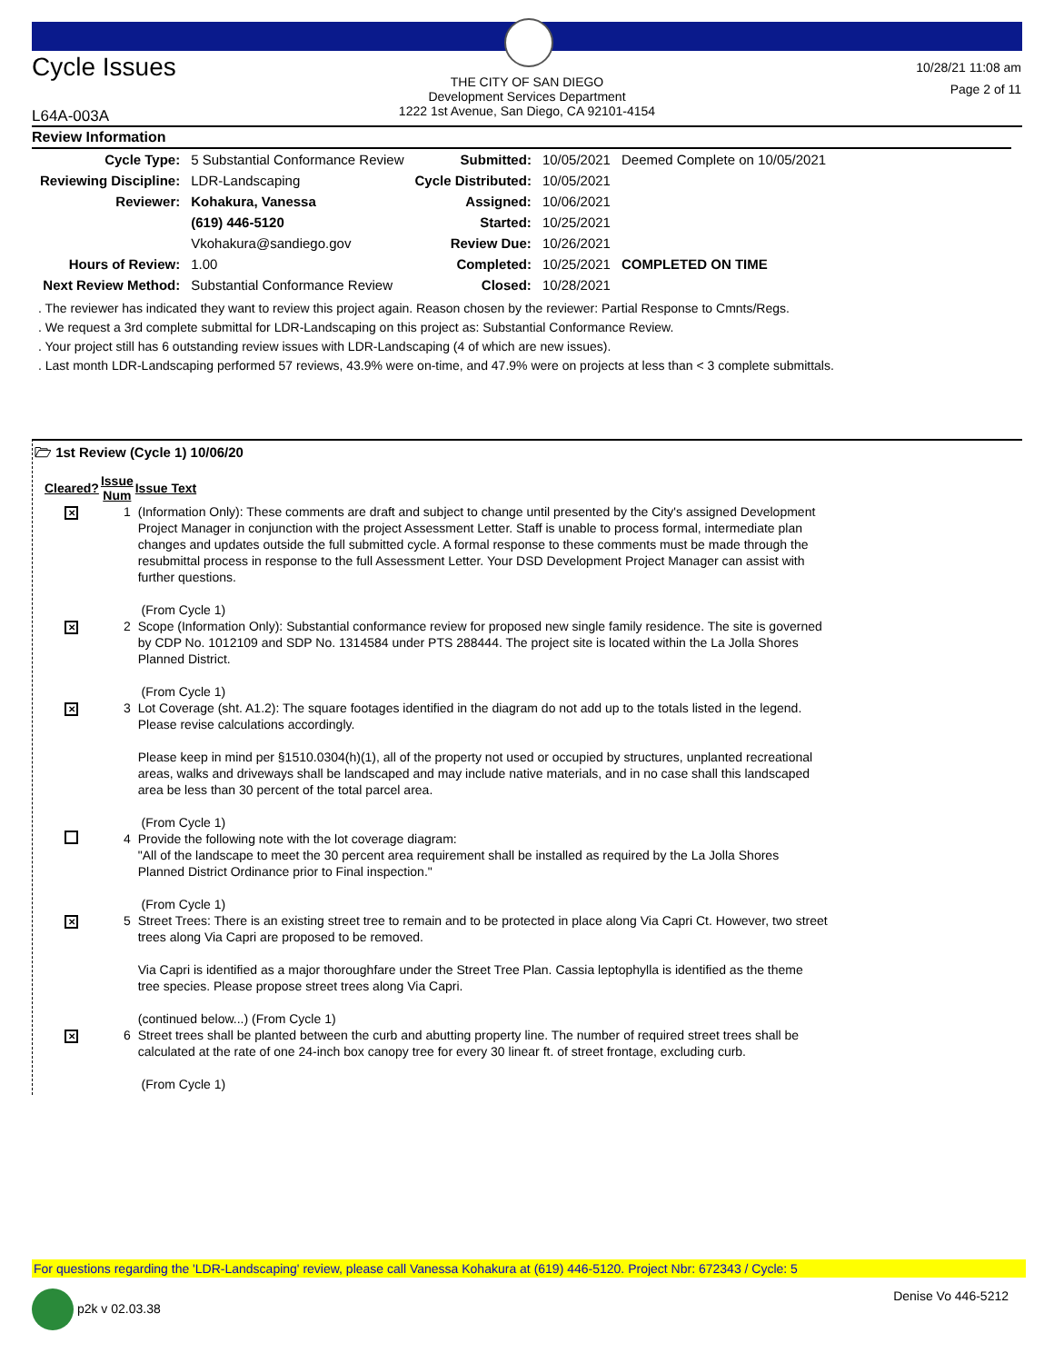Cycle Issues
THE CITY OF SAN DIEGO
Development Services Department
1222 1st Avenue, San Diego, CA 92101-4154
10/28/21 11:08 am
Page 2 of 11
L64A-003A
Review Information
| Cycle Type: | 5 Substantial Conformance Review | Submitted: | 10/05/2021 | Deemed Complete on 10/05/2021 |
| Reviewing Discipline: | LDR-Landscaping | Cycle Distributed: | 10/05/2021 | |
| Reviewer: | Kohakura, Vanessa | Assigned: | 10/06/2021 | |
| | (619) 446-5120 | Started: | 10/25/2021 | |
| | Vkohakura@sandiego.gov | Review Due: | 10/26/2021 | |
| Hours of Review: | 1.00 | Completed: | 10/25/2021 | COMPLETED ON TIME |
| Next Review Method: | Substantial Conformance Review | Closed: | 10/28/2021 | |
. The reviewer has indicated they want to review this project again. Reason chosen by the reviewer: Partial Response to Cmnts/Regs.
. We request a 3rd complete submittal for LDR-Landscaping on this project as: Substantial Conformance Review.
. Your project still has 6 outstanding review issues with LDR-Landscaping (4 of which are new issues).
. Last month LDR-Landscaping performed 57 reviews, 43.9% were on-time, and 47.9% were on projects at less than < 3 complete submittals.
🗁 1st Review (Cycle 1) 10/06/20
| Cleared? | Issue Num | Issue Text |
| --- | --- | --- |
| ✕ | 1 | (Information Only): These comments are draft and subject to change until presented by the City's assigned Development Project Manager in conjunction with the project Assessment Letter. Staff is unable to process formal, intermediate plan changes and updates outside the full submitted cycle. A formal response to these comments must be made through the resubmittal process in response to the full Assessment Letter. Your DSD Development Project Manager can assist with further questions. (From Cycle 1) |
| ✕ | 2 | Scope (Information Only): Substantial conformance review for proposed new single family residence. The site is governed by CDP No. 1012109 and SDP No. 1314584 under PTS 288444. The project site is located within the La Jolla Shores Planned District. (From Cycle 1) |
| ✕ | 3 | Lot Coverage (sht. A1.2): The square footages identified in the diagram do not add up to the totals listed in the legend. Please revise calculations accordingly. Please keep in mind per §1510.0304(h)(1), all of the property not used or occupied by structures, unplanted recreational areas, walks and driveways shall be landscaped and may include native materials, and in no case shall this landscaped area be less than 30 percent of the total parcel area. (From Cycle 1) |
| | 4 | Provide the following note with the lot coverage diagram: "All of the landscape to meet the 30 percent area requirement shall be installed as required by the La Jolla Shores Planned District Ordinance prior to Final inspection." (From Cycle 1) |
| ✕ | 5 | Street Trees: There is an existing street tree to remain and to be protected in place along Via Capri Ct. However, two street trees along Via Capri are proposed to be removed. Via Capri is identified as a major thoroughfare under the Street Tree Plan. Cassia leptophylla is identified as the theme tree species. Please propose street trees along Via Capri. (continued below...) (From Cycle 1) |
| ✕ | 6 | Street trees shall be planted between the curb and abutting property line. The number of required street trees shall be calculated at the rate of one 24-inch box canopy tree for every 30 linear ft. of street frontage, excluding curb. (From Cycle 1) |
For questions regarding the 'LDR-Landscaping' review, please call Vanessa Kohakura at (619) 446-5120. Project Nbr: 672343 / Cycle: 5
p2k v 02.03.38 Denise Vo 446-5212